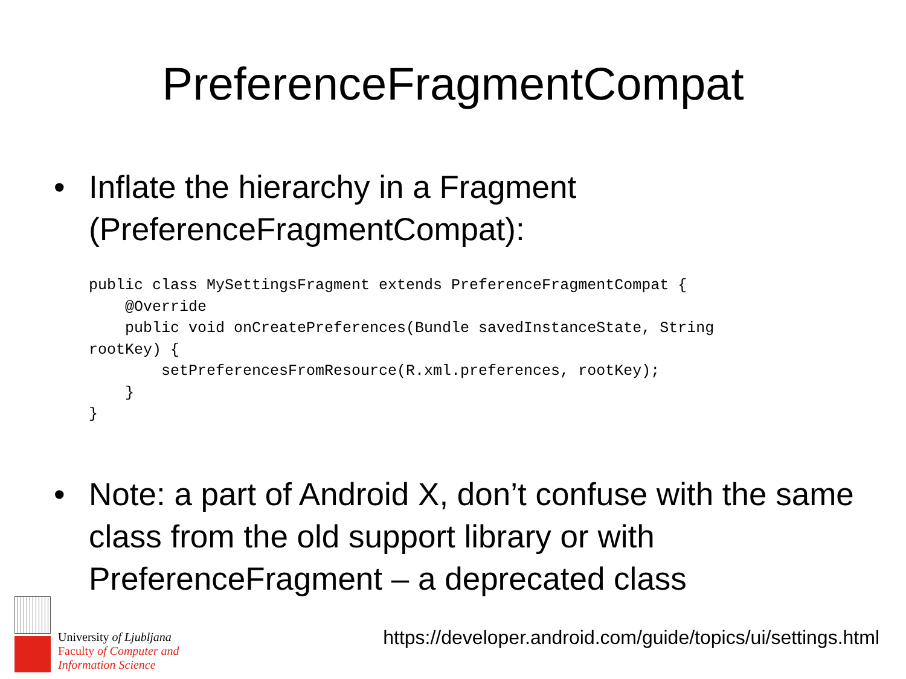PreferenceFragmentCompat
• Inflate the hierarchy in a Fragment (PreferenceFragmentCompat):
public class MySettingsFragment extends PreferenceFragmentCompat {
    @Override
    public void onCreatePreferences(Bundle savedInstanceState, String
rootKey) {
        setPreferencesFromResource(R.xml.preferences, rootKey);
    }
}
• Note: a part of Android X, don’t confuse with the same class from the old support library or with PreferenceFragment – a deprecated class
University of Ljubljana
Faculty of Computer and
Information Science
https://developer.android.com/guide/topics/ui/settings.html